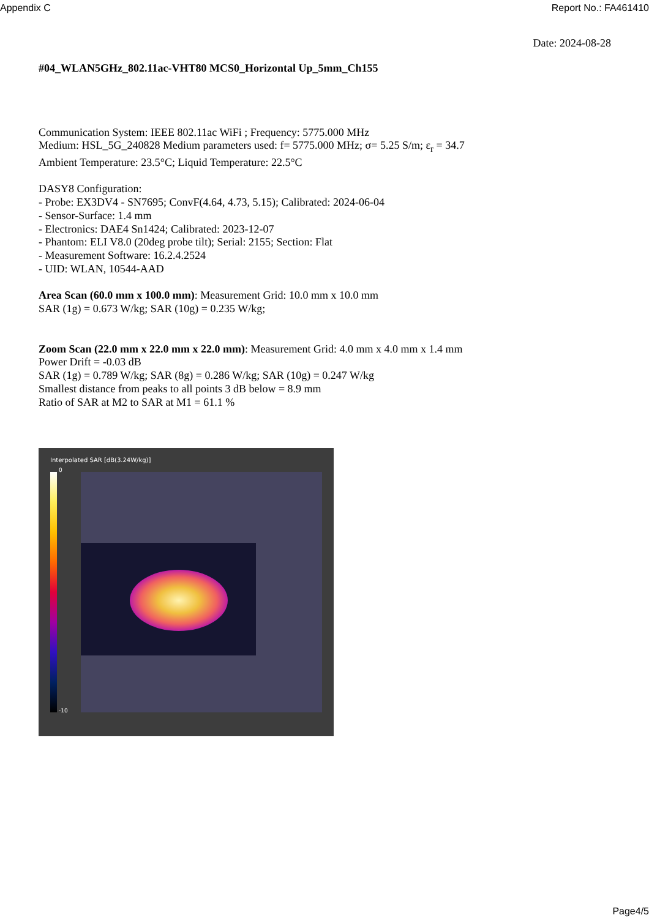Appendix C Report No.: FA461410
Date: 2024-08-28
#04_WLAN5GHz_802.11ac-VHT80 MCS0_Horizontal Up_5mm_Ch155
Communication System: IEEE 802.11ac WiFi ; Frequency: 5775.000 MHz
Medium: HSL_5G_240828 Medium parameters used: f= 5775.000 MHz; σ= 5.25 S/m; ε<sub>r</sub> = 34.7
Ambient Temperature: 23.5°C; Liquid Temperature: 22.5°C
DASY8 Configuration:
- Probe: EX3DV4 - SN7695; ConvF(4.64, 4.73, 5.15); Calibrated: 2024-06-04
- Sensor-Surface: 1.4 mm
- Electronics: DAE4 Sn1424; Calibrated: 2023-12-07
- Phantom: ELI V8.0 (20deg probe tilt); Serial: 2155; Section: Flat
- Measurement Software: 16.2.4.2524
- UID: WLAN, 10544-AAD
Area Scan (60.0 mm x 100.0 mm): Measurement Grid: 10.0 mm x 10.0 mm
SAR (1g) = 0.673 W/kg; SAR (10g) = 0.235 W/kg;
Zoom Scan (22.0 mm x 22.0 mm x 22.0 mm): Measurement Grid: 4.0 mm x 4.0 mm x 1.4 mm
Power Drift = -0.03 dB
SAR (1g) = 0.789 W/kg; SAR (8g) = 0.286 W/kg; SAR (10g) = 0.247 W/kg
Smallest distance from peaks to all points 3 dB below = 8.9 mm
Ratio of SAR at M2 to SAR at M1 = 61.1 %
Interpolated SAR [dB(3.24W/kg)]
0
-10
Page4/5